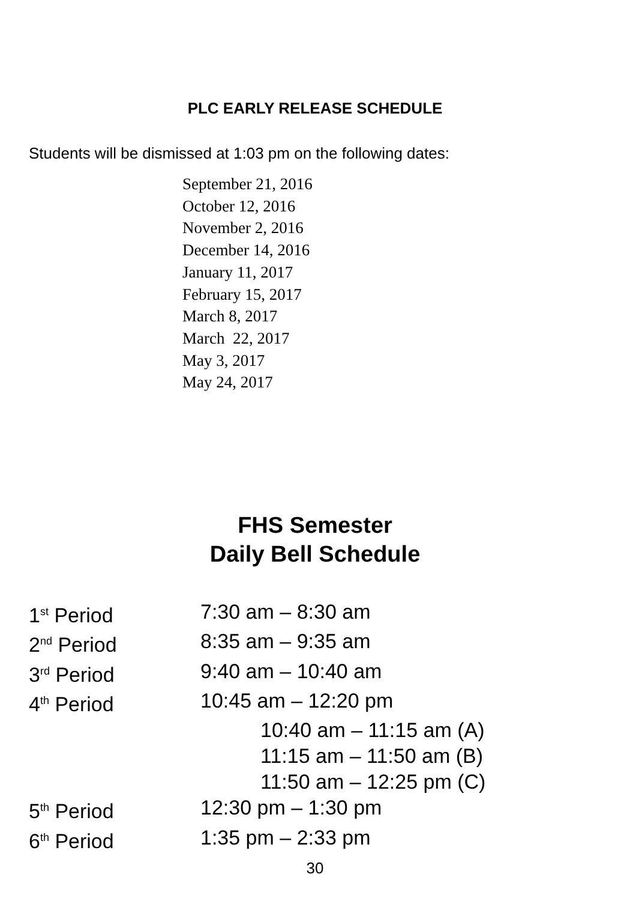PLC EARLY RELEASE SCHEDULE
Students will be dismissed at 1:03 pm on the following dates:
September 21, 2016
October 12, 2016
November 2, 2016
December 14, 2016
January 11, 2017
February 15, 2017
March 8, 2017
March 22, 2017
May 3, 2017
May 24, 2017
FHS Semester
Daily Bell Schedule
| 1<sup>st</sup> Period | 7:30 am – 8:30 am |
| 2<sup>nd</sup> Period | 8:35 am – 9:35 am |
| 3<sup>rd</sup> Period | 9:40 am – 10:40 am |
| 4<sup>th</sup> Period | 10:45 am – 12:20 pm |
| | 10:40 am – 11:15 am (A) |
| | 11:15 am – 11:50 am (B) |
| | 11:50 am – 12:25 pm (C) |
| 5<sup>th</sup> Period | 12:30 pm – 1:30 pm |
| 6<sup>th</sup> Period | 1:35 pm – 2:33 pm |
30